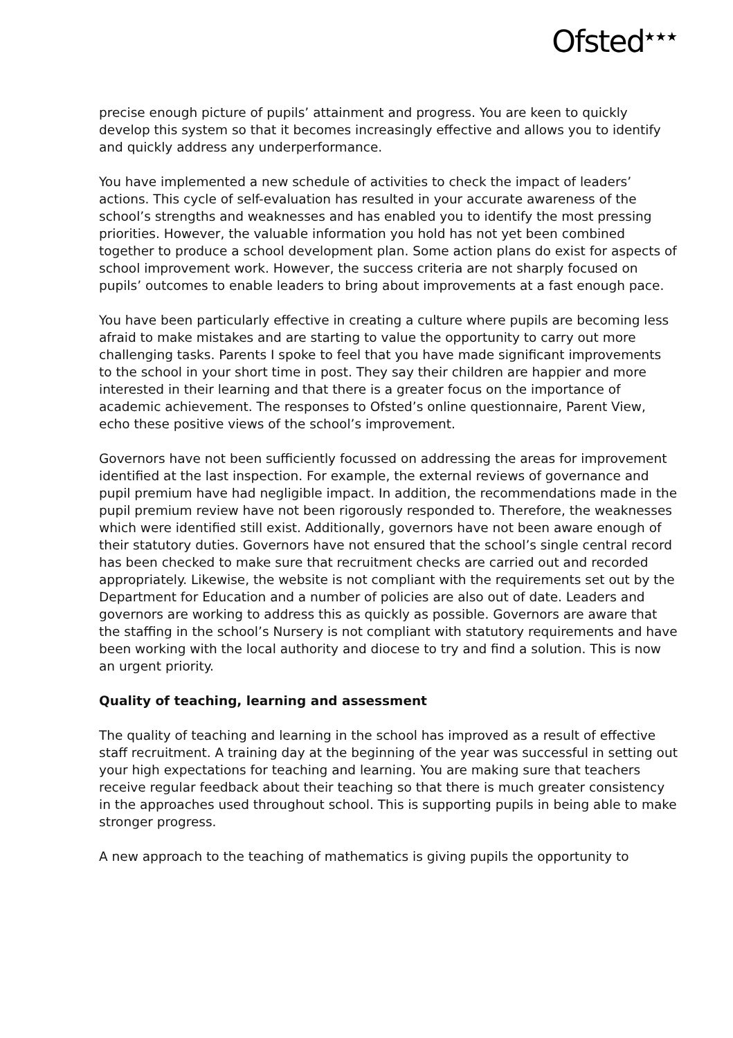Ofsted<sup>★★★</sup>
precise enough picture of pupils’ attainment and progress. You are keen to quickly develop this system so that it becomes increasingly effective and allows you to identify and quickly address any underperformance.
You have implemented a new schedule of activities to check the impact of leaders’ actions. This cycle of self-evaluation has resulted in your accurate awareness of the school’s strengths and weaknesses and has enabled you to identify the most pressing priorities. However, the valuable information you hold has not yet been combined together to produce a school development plan. Some action plans do exist for aspects of school improvement work. However, the success criteria are not sharply focused on pupils’ outcomes to enable leaders to bring about improvements at a fast enough pace.
You have been particularly effective in creating a culture where pupils are becoming less afraid to make mistakes and are starting to value the opportunity to carry out more challenging tasks. Parents I spoke to feel that you have made significant improvements to the school in your short time in post. They say their children are happier and more interested in their learning and that there is a greater focus on the importance of academic achievement. The responses to Ofsted’s online questionnaire, Parent View, echo these positive views of the school’s improvement.
Governors have not been sufficiently focussed on addressing the areas for improvement identified at the last inspection. For example, the external reviews of governance and pupil premium have had negligible impact. In addition, the recommendations made in the pupil premium review have not been rigorously responded to. Therefore, the weaknesses which were identified still exist. Additionally, governors have not been aware enough of their statutory duties. Governors have not ensured that the school’s single central record has been checked to make sure that recruitment checks are carried out and recorded appropriately. Likewise, the website is not compliant with the requirements set out by the Department for Education and a number of policies are also out of date. Leaders and governors are working to address this as quickly as possible. Governors are aware that the staffing in the school’s Nursery is not compliant with statutory requirements and have been working with the local authority and diocese to try and find a solution. This is now an urgent priority.
Quality of teaching, learning and assessment
The quality of teaching and learning in the school has improved as a result of effective staff recruitment. A training day at the beginning of the year was successful in setting out your high expectations for teaching and learning. You are making sure that teachers receive regular feedback about their teaching so that there is much greater consistency in the approaches used throughout school. This is supporting pupils in being able to make stronger progress.
A new approach to the teaching of mathematics is giving pupils the opportunity to